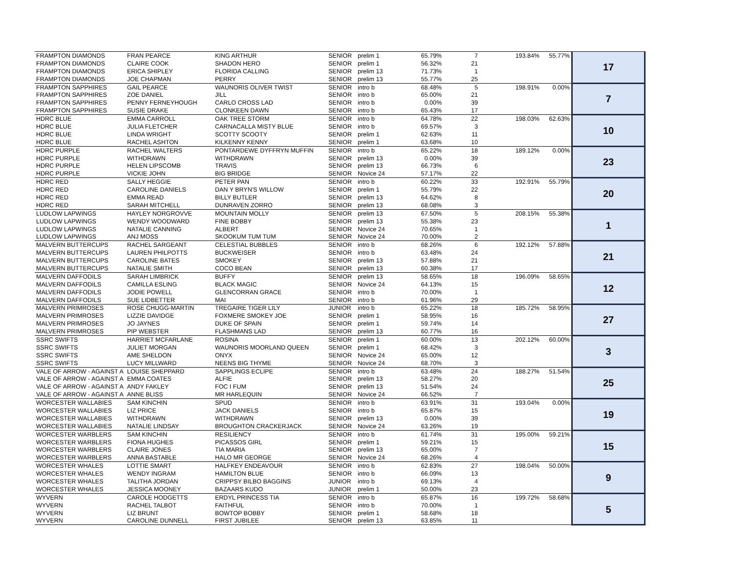| FRAMPTON DIAMONDS | FRAN PEARCE | KING ARTHUR | SENIOR | prelim 1 | 65.79% | 7 | 193.84% | 55.77% | 17 |
| FRAMPTON DIAMONDS | CLAIRE COOK | SHADON HERO | SENIOR | prelim 1 | 56.32% | 21 | | | |
| FRAMPTON DIAMONDS | ERICA SHIPLEY | FLORIDA CALLING | SENIOR | prelim 13 | 71.73% | 1 | | | |
| FRAMPTON DIAMONDS | JOE CHAPMAN | PERRY | SENIOR | prelim 13 | 55.77% | 25 | | | |
| FRAMPTON SAPPHIRES | GAIL PEARCE | WAUNORIS OLIVER TWIST | SENIOR | intro b | 68.48% | 5 | 198.91% | 0.00% | 7 |
| FRAMPTON SAPPHIRES | ZOE DANIEL | JILL | SENIOR | intro b | 65.00% | 21 | | | |
| FRAMPTON SAPPHIRES | PENNY FERNEYHOUGH | CARLO CROSS LAD | SENIOR | intro b | 0.00% | 39 | | | |
| FRAMPTON SAPPHIRES | SUSIE DRAKE | CLONKEEN DAWN | SENIOR | intro b | 65.43% | 17 | | | |
| HDRC BLUE | EMMA CARROLL | OAK TREE STORM | SENIOR | intro b | 64.78% | 22 | 198.03% | 62.63% | 10 |
| HDRC BLUE | JULIA FLETCHER | CARNACALLA MISTY BLUE | SENIOR | intro b | 69.57% | 3 | | | |
| HDRC BLUE | LINDA WRIGHT | SCOTTY SCOOTY | SENIOR | prelim 1 | 62.63% | 11 | | | |
| HDRC BLUE | RACHEL ASHTON | KILKENNY KENNY | SENIOR | prelim 1 | 63.68% | 10 | | | |
| HDRC PURPLE | RACHEL WALTERS | PONTARDEWE DYFFRYN MUFFIN | SENIOR | intro b | 65.22% | 18 | 189.12% | 0.00% | 23 |
| HDRC PURPLE | WITHDRAWN | WITHDRAWN | SENIOR | prelim 13 | 0.00% | 39 | | | |
| HDRC PURPLE | HELEN LIPSCOMB | TRAVIS | SENIOR | prelim 13 | 66.73% | 6 | | | |
| HDRC PURPLE | VICKIE JOHN | BIG BRIDGE | SENIOR | Novice 24 | 57.17% | 22 | | | |
| HDRC RED | SALLY HEGGIE | PETER PAN | SENIOR | intro b | 60.22% | 33 | 192.91% | 55.79% | 20 |
| HDRC RED | CAROLINE DANIELS | DAN Y BRYN'S WILLOW | SENIOR | prelim 1 | 55.79% | 22 | | | |
| HDRC RED | EMMA READ | BILLY BUTLER | SENIOR | prelim 13 | 64.62% | 8 | | | |
| HDRC RED | SARAH MITCHELL | DUNRAVEN ZORRO | SENIOR | prelim 13 | 68.08% | 3 | | | |
| LUDLOW LAPWINGS | HAYLEY NORGROVVE | MOUNTAIN MOLLY | SENIOR | prelim 13 | 67.50% | 5 | 208.15% | 55.38% | 1 |
| LUDLOW LAPWINGS | WENDY WOODWARD | FINE BOBBY | SENIOR | prelim 13 | 55.38% | 23 | | | |
| LUDLOW LAPWINGS | NATALIE CANNING | ALBERT | SENIOR | Novice 24 | 70.65% | 1 | | | |
| LUDLOW LAPWINGS | ANJ MOSS | SKOOKUM TUM TUM | SENIOR | Novice 24 | 70.00% | 2 | | | |
| MALVERN BUTTERCUPS | RACHEL SARGEANT | CELESTIAL BUBBLES | SENIOR | intro b | 68.26% | 6 | 192.12% | 57.88% | 21 |
| MALVERN BUTTERCUPS | LAUREN PHILPOTTS | BUCKWEISER | SENIOR | intro b | 63.48% | 24 | | | |
| MALVERN BUTTERCUPS | CAROLINE BATES | SMOKEY | SENIOR | prelim 13 | 57.88% | 21 | | | |
| MALVERN BUTTERCUPS | NATALIE SMITH | COCO BEAN | SENIOR | prelim 13 | 60.38% | 17 | | | |
| MALVERN DAFFODILS | SARAH LIMBRICK | BUFFY | SENIOR | prelim 13 | 58.65% | 18 | 196.09% | 58.65% | 12 |
| MALVERN DAFFODILS | CAMILLA ESLING | BLACK MAGIC | SENIOR | Novice 24 | 64.13% | 15 | | | |
| MALVERN DAFFODILS | JODIE POWELL | GLENCORRAN GRACE | SENIOR | intro b | 70.00% | 1 | | | |
| MALVERN DAFFODILS | SUE LIDBETTER | MAI | SENIOR | intro b | 61.96% | 29 | | | |
| MALVERN PRIMROSES | ROSE CHUGG-MARTIN | TREGAIRE TIGER LILY | JUNIOR | intro b | 65.22% | 18 | 185.72% | 58.95% | 27 |
| MALVERN PRIMROSES | LIZZIE DAVIDGE | FOXMERE SMOKEY JOE | SENIOR | prelim 1 | 58.95% | 16 | | | |
| MALVERN PRIMROSES | JO JAYNES | DUKE OF SPAIN | SENIOR | prelim 1 | 59.74% | 14 | | | |
| MALVERN PRIMROSES | PIP WEBSTER | FLASHMANS LAD | SENIOR | prelim 13 | 60.77% | 16 | | | |
| SSRC SWIFTS | HARRIET MCFARLANE | ROSINA | SENIOR | prelim 1 | 60.00% | 13 | 202.12% | 60.00% | 3 |
| SSRC SWIFTS | JULIET MORGAN | WAUNORIS MOORLAND QUEEN | SENIOR | prelim 1 | 68.42% | 3 | | | |
| SSRC SWIFTS | AME SHELDON | ONYX | SENIOR | Novice 24 | 65.00% | 12 | | | |
| SSRC SWIFTS | LUCY MILLWARD | NEENS BIG THYME | SENIOR | Novice 24 | 68.70% | 3 | | | |
| VALE OF ARROW - AGAINST A | LOUISE SHEPPARD | SAPPLINGS ECLIPE | SENIOR | intro b | 63.48% | 24 | 188.27% | 51.54% | 25 |
| VALE OF ARROW - AGAINST A | EMMA COATES | ALFIE | SENIOR | prelim 13 | 58.27% | 20 | | | |
| VALE OF ARROW - AGAINST A | ANDY FAKLEY | FOC I FUM | SENIOR | prelim 13 | 51.54% | 24 | | | |
| VALE OF ARROW - AGAINST A | ANNE BLISS | MR HARLEQUIN | SENIOR | Novice 24 | 66.52% | 7 | | | |
| WORCESTER WALLABIES | SAM KINCHIN | SPUD | SENIOR | intro b | 63.91% | 31 | 193.04% | 0.00% | 19 |
| WORCESTER WALLABIES | LIZ PRICE | JACK DANIELS | SENIOR | intro b | 65.87% | 15 | | | |
| WORCESTER WALLABIES | WITHDRAWN | WITHDRAWN | SENIOR | prelim 13 | 0.00% | 39 | | | |
| WORCESTER WALLABIES | NATALIE LINDSAY | BROUGHTON CRACKERJACK | SENIOR | Novice 24 | 63.26% | 19 | | | |
| WORCESTER WARBLERS | SAM KINCHIN | RESILIENCY | SENIOR | intro b | 61.74% | 31 | 195.00% | 59.21% | 15 |
| WORCESTER WARBLERS | FIONA HUGHES | PICASSOS GIRL | SENIOR | prelim 1 | 59.21% | 15 | | | |
| WORCESTER WARBLERS | CLAIRE JONES | TIA MARIA | SENIOR | prelim 13 | 65.00% | 7 | | | |
| WORCESTER WARBLERS | ANNA BASTABLE | HALO MR GEORGE | SENIOR | Novice 24 | 68.26% | 4 | | | |
| WORCESTER WHALES | LOTTIE SMART | HALFKEY ENDEAVOUR | SENIOR | intro b | 62.83% | 27 | 198.04% | 50.00% | 9 |
| WORCESTER WHALES | WENDY INGRAM | HAMILTON BLUE | SENIOR | intro b | 66.09% | 13 | | | |
| WORCESTER WHALES | TALITHA JORDAN | CRIPPSY BILBO BAGGINS | JUNIOR | intro b | 69.13% | 4 | | | |
| WORCESTER WHALES | JESSICA MOONEY | BAZAARS KUDO | JUNIOR | prelim 1 | 50.00% | 23 | | | |
| WYVERN | CAROLE HODGETTS | ERDYL PRINCESS TIA | SENIOR | intro b | 65.87% | 16 | 199.72% | 58.68% | 5 |
| WYVERN | RACHEL TALBOT | FAITHFUL | SENIOR | intro b | 70.00% | 1 | | | |
| WYVERN | LIZ BRUNT | BOWTOP BOBBY | SENIOR | prelim 1 | 58.68% | 18 | | | |
| WYVERN | CAROLINE DUNNELL | FIRST JUBILEE | SENIOR | prelim 13 | 63.85% | 11 | | | |